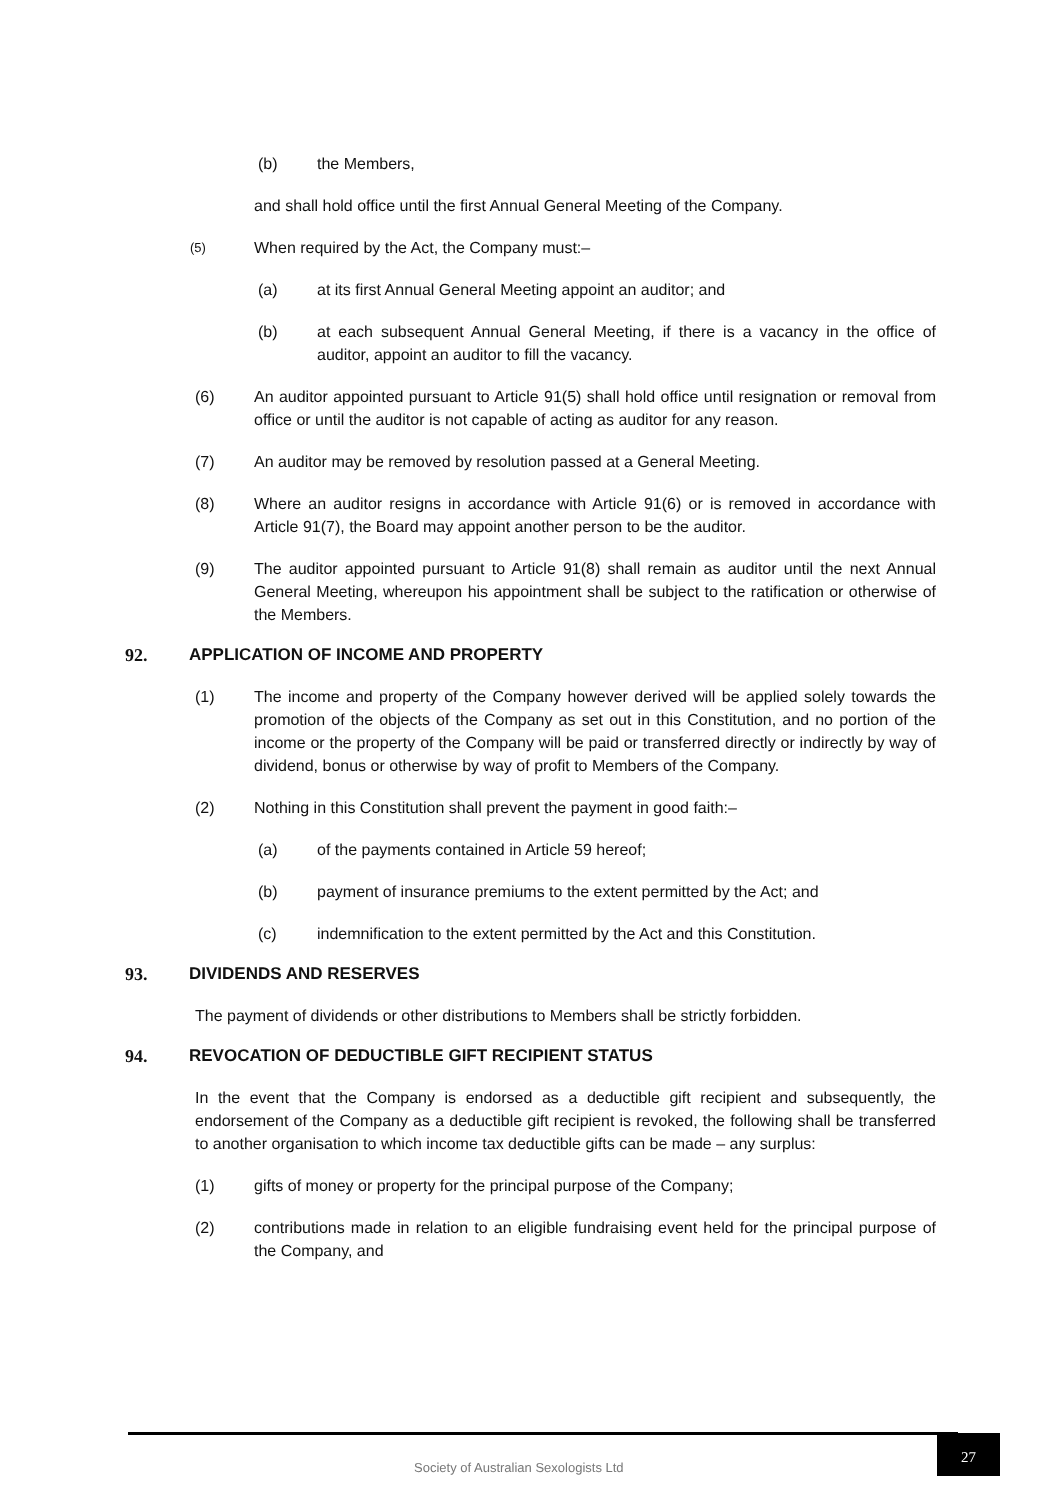(b) the Members,
and shall hold office until the first Annual General Meeting of the Company.
(5) When required by the Act, the Company must:–
(a) at its first Annual General Meeting appoint an auditor; and
(b) at each subsequent Annual General Meeting, if there is a vacancy in the office of auditor, appoint an auditor to fill the vacancy.
(6) An auditor appointed pursuant to Article 91(5) shall hold office until resignation or removal from office or until the auditor is not capable of acting as auditor for any reason.
(7) An auditor may be removed by resolution passed at a General Meeting.
(8) Where an auditor resigns in accordance with Article 91(6) or is removed in accordance with Article 91(7), the Board may appoint another person to be the auditor.
(9) The auditor appointed pursuant to Article 91(8) shall remain as auditor until the next Annual General Meeting, whereupon his appointment shall be subject to the ratification or otherwise of the Members.
92. APPLICATION OF INCOME AND PROPERTY
(1) The income and property of the Company however derived will be applied solely towards the promotion of the objects of the Company as set out in this Constitution, and no portion of the income or the property of the Company will be paid or transferred directly or indirectly by way of dividend, bonus or otherwise by way of profit to Members of the Company.
(2) Nothing in this Constitution shall prevent the payment in good faith:–
(a) of the payments contained in Article 59 hereof;
(b) payment of insurance premiums to the extent permitted by the Act; and
(c) indemnification to the extent permitted by the Act and this Constitution.
93. DIVIDENDS AND RESERVES
The payment of dividends or other distributions to Members shall be strictly forbidden.
94. REVOCATION OF DEDUCTIBLE GIFT RECIPIENT STATUS
In the event that the Company is endorsed as a deductible gift recipient and subsequently, the endorsement of the Company as a deductible gift recipient is revoked, the following shall be transferred to another organisation to which income tax deductible gifts can be made – any surplus:
(1) gifts of money or property for the principal purpose of the Company;
(2) contributions made in relation to an eligible fundraising event held for the principal purpose of the Company, and
Society of Australian Sexologists Ltd
27